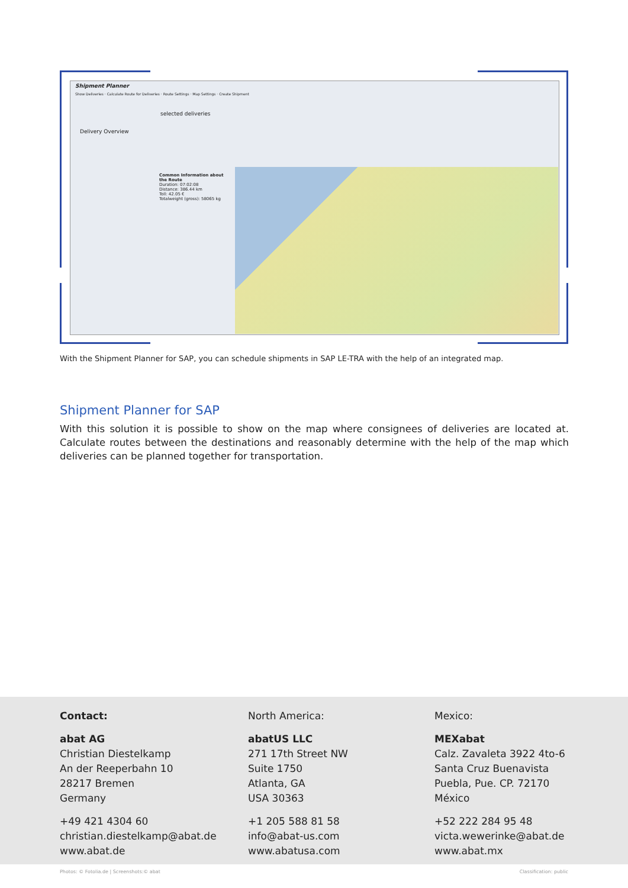Shipment Planner
Show Deliveries · Calculate Route for Deliveries · Route Settings · Map Settings · Create Shipment
Delivery Overview
selected deliveries
Common Information about the Route
Duration: 07:02:08
Distance: 386.44 km
Toll: 42.05 €
Totalweight (gross): 58065 kg
With the Shipment Planner for SAP, you can schedule shipments in SAP LE-TRA with the help of an integrated map.
Shipment Planner for SAP
With this solution it is possible to show on the map where consignees of deliveries are located at. Calculate routes between the destinations and reasonably determine with the help of the map which deliveries can be planned together for transportation.
Contact:
abat AG
Christian Diestelkamp
An der Reeperbahn 10
28217 Bremen
Germany
+49 421 4304 60
christian.diestelkamp@abat.de
www.abat.de
North America:
abatUS LLC
271 17th Street NW
Suite 1750
Atlanta, GA
USA 30363
+1 205 588 81 58
info@abat-us.com
www.abatusa.com
Mexico:
MEXabat
Calz. Zavaleta 3922 4to-6
Santa Cruz Buenavista
Puebla, Pue. CP. 72170
México
+52 222 284 95 48
victa.wewerinke@abat.de
www.abat.mx
Photos: © Fotolia.de | Screenshots:© abat
Classification: public